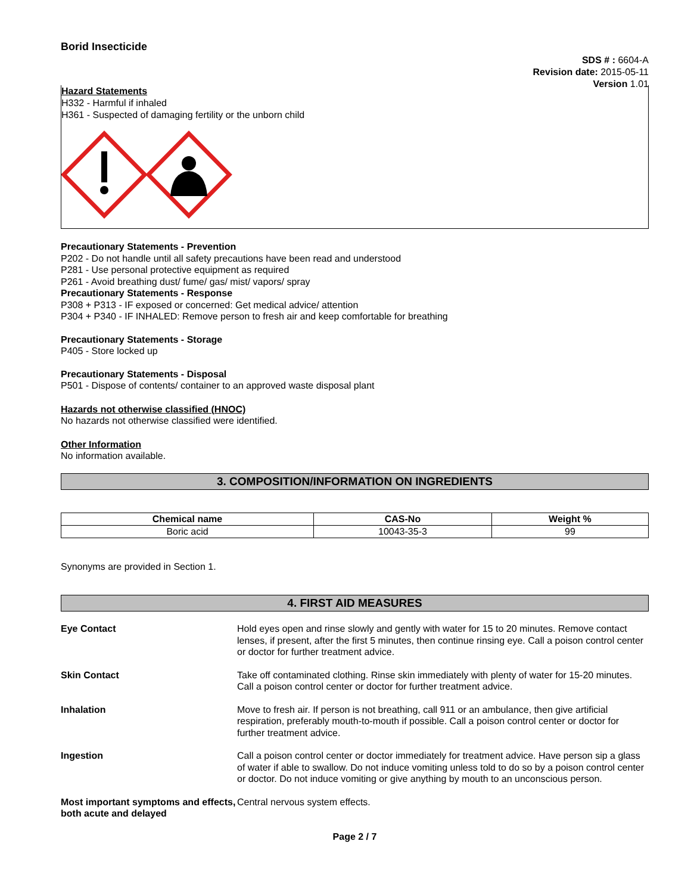Borid Insecticide
SDS # : 6604-A
Revision date: 2015-05-11
Version 1.01
Hazard Statements
H332 - Harmful if inhaled
H361 - Suspected of damaging fertility or the unborn child
Precautionary Statements - Prevention
P202 - Do not handle until all safety precautions have been read and understood
P281 - Use personal protective equipment as required
P261 - Avoid breathing dust/ fume/ gas/ mist/ vapors/ spray
Precautionary Statements - Response
P308 + P313 - IF exposed or concerned: Get medical advice/ attention
P304 + P340 - IF INHALED: Remove person to fresh air and keep comfortable for breathing
Precautionary Statements - Storage
P405 - Store locked up
Precautionary Statements - Disposal
P501 - Dispose of contents/ container to an approved waste disposal plant
Hazards not otherwise classified (HNOC)
No hazards not otherwise classified were identified.
Other Information
No information available.
3. COMPOSITION/INFORMATION ON INGREDIENTS
| Chemical name | CAS-No | Weight % |
| --- | --- | --- |
| Boric acid | 10043-35-3 | 99 |
Synonyms are provided in Section 1.
4. FIRST AID MEASURES
Eye Contact Hold eyes open and rinse slowly and gently with water for 15 to 20 minutes. Remove contact lenses, if present, after the first 5 minutes, then continue rinsing eye. Call a poison control center or doctor for further treatment advice.
Skin Contact Take off contaminated clothing. Rinse skin immediately with plenty of water for 15-20 minutes. Call a poison control center or doctor for further treatment advice.
Inhalation Move to fresh air. If person is not breathing, call 911 or an ambulance, then give artificial respiration, preferably mouth-to-mouth if possible. Call a poison control center or doctor for further treatment advice.
Ingestion Call a poison control center or doctor immediately for treatment advice. Have person sip a glass of water if able to swallow. Do not induce vomiting unless told to do so by a poison control center or doctor. Do not induce vomiting or give anything by mouth to an unconscious person.
Most important symptoms and effects, both acute and delayed Central nervous system effects.
Page 2 / 7